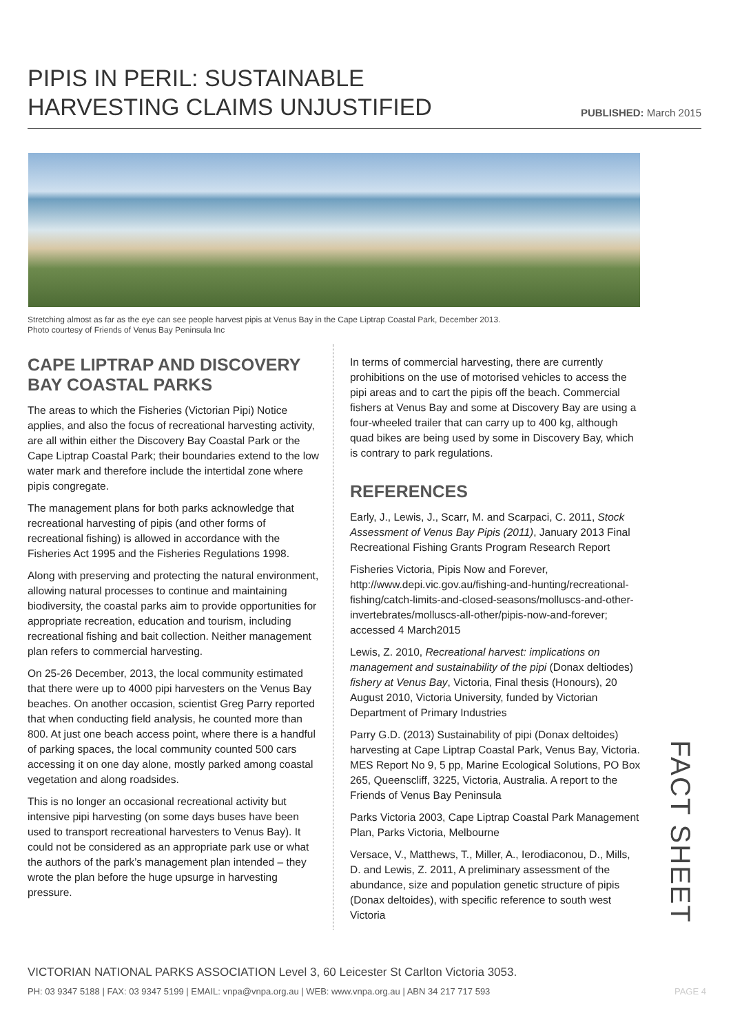PIPIS IN PERIL: SUSTAINABLE
HARVESTING CLAIMS UNJUSTIFIED
PUBLISHED: March 2015
Stretching almost as far as the eye can see people harvest pipis at Venus Bay in the Cape Liptrap Coastal Park, December 2013.
Photo courtesy of Friends of Venus Bay Peninsula Inc
CAPE LIPTRAP AND DISCOVERY BAY COASTAL PARKS
The areas to which the Fisheries (Victorian Pipi) Notice applies, and also the focus of recreational harvesting activity, are all within either the Discovery Bay Coastal Park or the Cape Liptrap Coastal Park; their boundaries extend to the low water mark and therefore include the intertidal zone where pipis congregate.
The management plans for both parks acknowledge that recreational harvesting of pipis (and other forms of recreational fishing) is allowed in accordance with the Fisheries Act 1995 and the Fisheries Regulations 1998.
Along with preserving and protecting the natural environment, allowing natural processes to continue and maintaining biodiversity, the coastal parks aim to provide opportunities for appropriate recreation, education and tourism, including recreational fishing and bait collection. Neither management plan refers to commercial harvesting.
On 25-26 December, 2013, the local community estimated that there were up to 4000 pipi harvesters on the Venus Bay beaches. On another occasion, scientist Greg Parry reported that when conducting field analysis, he counted more than 800. At just one beach access point, where there is a handful of parking spaces, the local community counted 500 cars accessing it on one day alone, mostly parked among coastal vegetation and along roadsides.
This is no longer an occasional recreational activity but intensive pipi harvesting (on some days buses have been used to transport recreational harvesters to Venus Bay). It could not be considered as an appropriate park use or what the authors of the park’s management plan intended – they wrote the plan before the huge upsurge in harvesting pressure.
In terms of commercial harvesting, there are currently prohibitions on the use of motorised vehicles to access the pipi areas and to cart the pipis off the beach. Commercial fishers at Venus Bay and some at Discovery Bay are using a four-wheeled trailer that can carry up to 400 kg, although quad bikes are being used by some in Discovery Bay, which is contrary to park regulations.
REFERENCES
Early, J., Lewis, J., Scarr, M. and Scarpaci, C. 2011, Stock Assessment of Venus Bay Pipis (2011), January 2013 Final Recreational Fishing Grants Program Research Report
Fisheries Victoria, Pipis Now and Forever, http://www.depi.vic.gov.au/fishing-and-hunting/recreational-fishing/catch-limits-and-closed-seasons/molluscs-and-other-invertebrates/molluscs-all-other/pipis-now-and-forever; accessed 4 March2015
Lewis, Z. 2010, Recreational harvest: implications on management and sustainability of the pipi (Donax deltiodes) fishery at Venus Bay, Victoria, Final thesis (Honours), 20 August 2010, Victoria University, funded by Victorian Department of Primary Industries
Parry G.D. (2013) Sustainability of pipi (Donax deltoides) harvesting at Cape Liptrap Coastal Park, Venus Bay, Victoria. MES Report No 9, 5 pp, Marine Ecological Solutions, PO Box 265, Queenscliff, 3225, Victoria, Australia. A report to the Friends of Venus Bay Peninsula
Parks Victoria 2003, Cape Liptrap Coastal Park Management Plan, Parks Victoria, Melbourne
Versace, V., Matthews, T., Miller, A., Ierodiaconou, D., Mills, D. and Lewis, Z. 2011, A preliminary assessment of the abundance, size and population genetic structure of pipis (Donax deltoides), with specific reference to south west Victoria
FACT SHEET
VICTORIAN NATIONAL PARKS ASSOCIATION Level 3, 60 Leicester St Carlton Victoria 3053.
PH: 03 9347 5188 | FAX: 03 9347 5199 | EMAIL: vnpa@vnpa.org.au | WEB: www.vnpa.org.au | ABN 34 217 717 593 PAGE 4